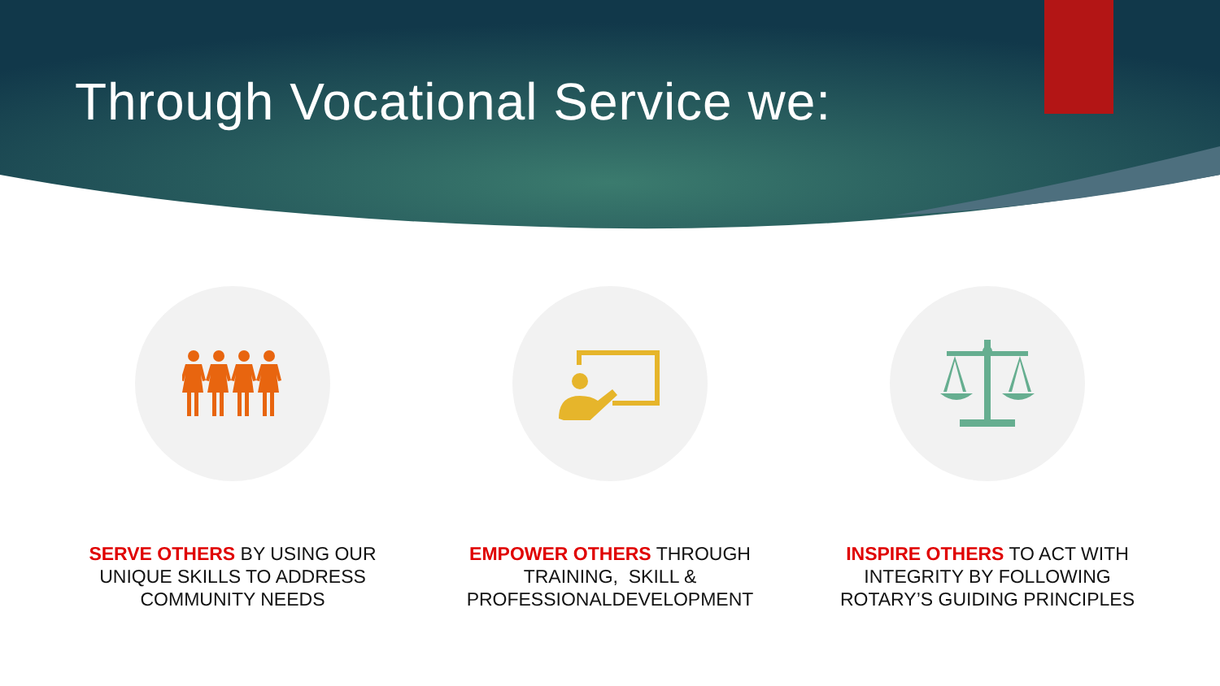Through Vocational Service we:
SERVE OTHERS BY USING OUR UNIQUE SKILLS TO ADDRESS COMMUNITY NEEDS
EMPOWER OTHERS THROUGH TRAINING, SKILL & PROFESSIONALDEVELOPMENT
INSPIRE OTHERS TO ACT WITH INTEGRITY BY FOLLOWING ROTARY’S GUIDING PRINCIPLES